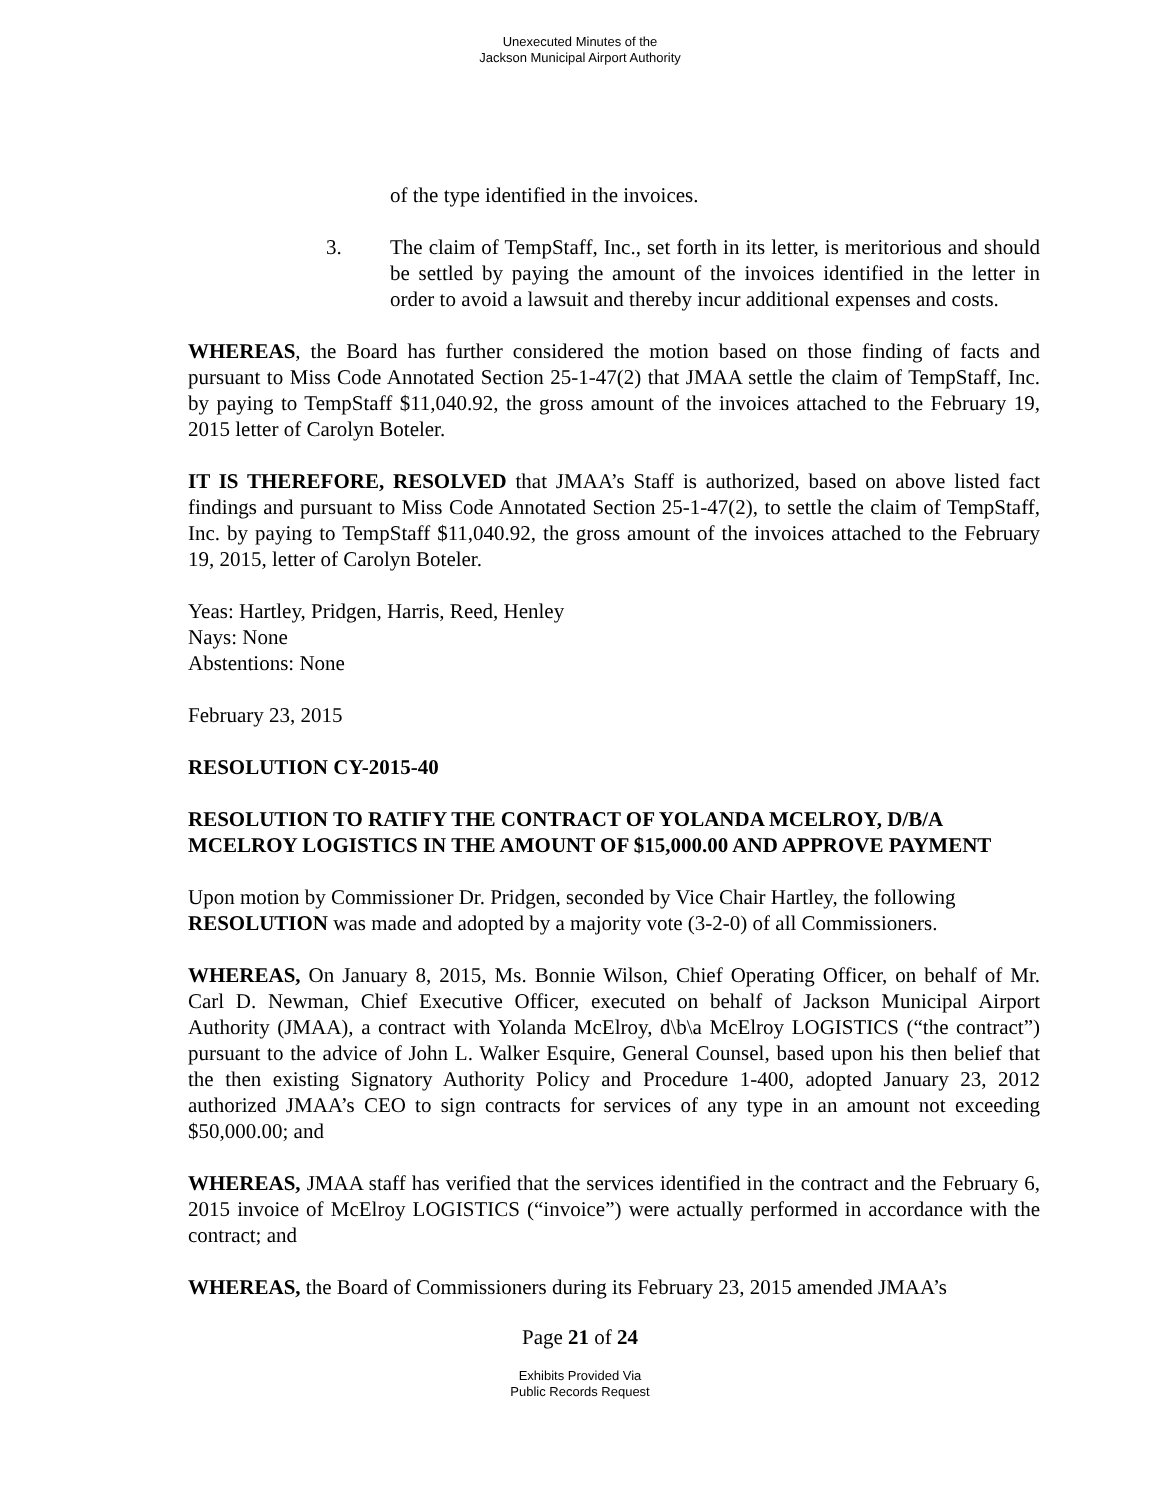Unexecuted Minutes of the
Jackson Municipal Airport Authority
of the type identified in the invoices.
3. The claim of TempStaff, Inc., set forth in its letter, is meritorious and should be settled by paying the amount of the invoices identified in the letter in order to avoid a lawsuit and thereby incur additional expenses and costs.
WHEREAS, the Board has further considered the motion based on those finding of facts and pursuant to Miss Code Annotated Section 25-1-47(2) that JMAA settle the claim of TempStaff, Inc. by paying to TempStaff $11,040.92, the gross amount of the invoices attached to the February 19, 2015 letter of Carolyn Boteler.
IT IS THEREFORE, RESOLVED that JMAA’s Staff is authorized, based on above listed fact findings and pursuant to Miss Code Annotated Section 25-1-47(2), to settle the claim of TempStaff, Inc. by paying to TempStaff $11,040.92, the gross amount of the invoices attached to the February 19, 2015, letter of Carolyn Boteler.
Yeas: Hartley, Pridgen, Harris, Reed, Henley
Nays: None
Abstentions: None
February 23, 2015
RESOLUTION CY-2015-40
RESOLUTION TO RATIFY THE CONTRACT OF YOLANDA MCELROY, D/B/A MCELROY LOGISTICS IN THE AMOUNT OF $15,000.00 AND APPROVE PAYMENT
Upon motion by Commissioner Dr. Pridgen, seconded by Vice Chair Hartley, the following RESOLUTION was made and adopted by a majority vote (3-2-0) of all Commissioners.
WHEREAS, On January 8, 2015, Ms. Bonnie Wilson, Chief Operating Officer, on behalf of Mr. Carl D. Newman, Chief Executive Officer, executed on behalf of Jackson Municipal Airport Authority (JMAA), a contract with Yolanda McElroy, d\b\a McElroy LOGISTICS (“the contract”) pursuant to the advice of John L. Walker Esquire, General Counsel, based upon his then belief that the then existing Signatory Authority Policy and Procedure 1-400, adopted January 23, 2012 authorized JMAA’s CEO to sign contracts for services of any type in an amount not exceeding $50,000.00; and
WHEREAS, JMAA staff has verified that the services identified in the contract and the February 6, 2015 invoice of McElroy LOGISTICS (“invoice”) were actually performed in accordance with the contract; and
WHEREAS, the Board of Commissioners during its February 23, 2015 amended JMAA’s
Page 21 of 24
Exhibits Provided Via
Public Records Request